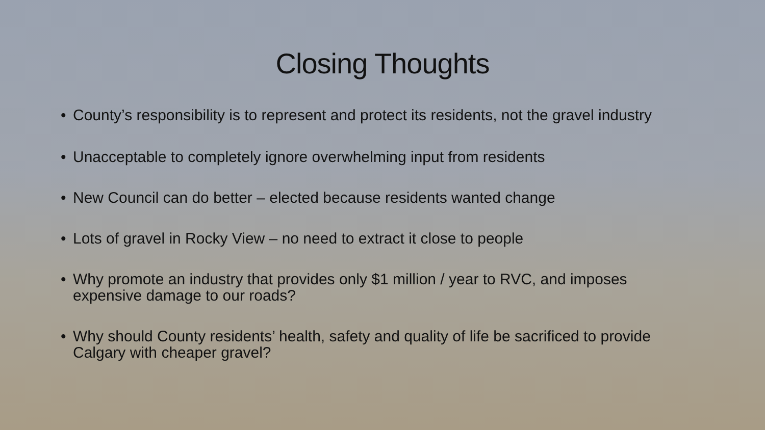Closing Thoughts
• County’s responsibility is to represent and protect its residents, not the gravel industry
• Unacceptable to completely ignore overwhelming input from residents
• New Council can do better – elected because residents wanted change
• Lots of gravel in Rocky View – no need to extract it close to people
• Why promote an industry that provides only $1 million / year to RVC, and imposes expensive damage to our roads?
• Why should County residents’ health, safety and quality of life be sacrificed to provide Calgary with cheaper gravel?